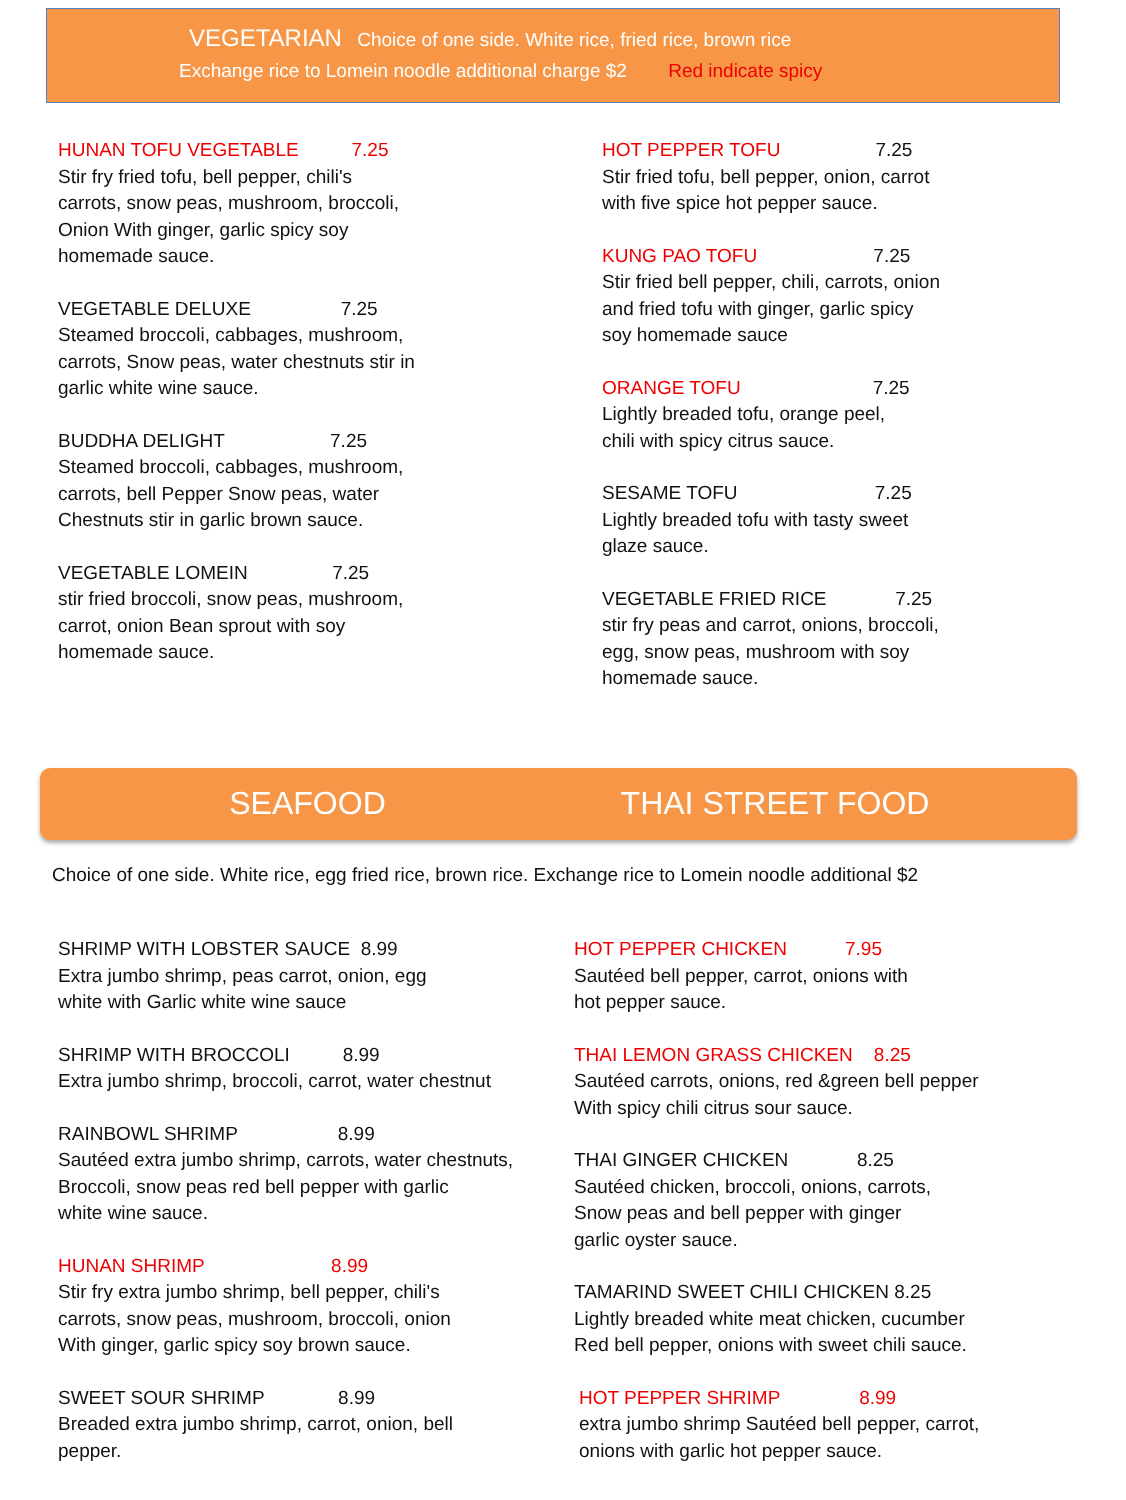VEGETARIAN Choice of one side. White rice, fried rice, brown rice
Exchange rice to Lomein noodle additional charge $2 Red indicate spicy
HUNAN TOFU VEGETABLE 7.25 Stir fry fried tofu, bell pepper, chili's carrots, snow peas, mushroom, broccoli, Onion With ginger, garlic spicy soy homemade sauce.
VEGETABLE DELUXE 7.25 Steamed broccoli, cabbages, mushroom, carrots, Snow peas, water chestnuts stir in garlic white wine sauce.
BUDDHA DELIGHT 7.25 Steamed broccoli, cabbages, mushroom, carrots, bell Pepper Snow peas, water Chestnuts stir in garlic brown sauce.
VEGETABLE LOMEIN 7.25 stir fried broccoli, snow peas, mushroom, carrot, onion Bean sprout with soy homemade sauce.
HOT PEPPER TOFU 7.25 Stir fried tofu, bell pepper, onion, carrot with five spice hot pepper sauce.
KUNG PAO TOFU 7.25 Stir fried bell pepper, chili, carrots, onion and fried tofu with ginger, garlic spicy soy homemade sauce
ORANGE TOFU 7.25 Lightly breaded tofu, orange peel, chili with spicy citrus sauce.
SESAME TOFU 7.25 Lightly breaded tofu with tasty sweet glaze sauce.
VEGETABLE FRIED RICE 7.25 stir fry peas and carrot, onions, broccoli, egg, snow peas, mushroom with soy homemade sauce.
SEAFOOD THAI STREET FOOD
Choice of one side. White rice, egg fried rice, brown rice. Exchange rice to Lomein noodle additional $2
SHRIMP WITH LOBSTER SAUCE 8.99 Extra jumbo shrimp, peas carrot, onion, egg white with Garlic white wine sauce
SHRIMP WITH BROCCOLI 8.99 Extra jumbo shrimp, broccoli, carrot, water chestnut
RAINBOWL SHRIMP 8.99 Sautéed extra jumbo shrimp, carrots, water chestnuts, Broccoli, snow peas red bell pepper with garlic white wine sauce.
HUNAN SHRIMP 8.99 Stir fry extra jumbo shrimp, bell pepper, chili's carrots, snow peas, mushroom, broccoli, onion With ginger, garlic spicy soy brown sauce.
SWEET SOUR SHRIMP 8.99 Breaded extra jumbo shrimp, carrot, onion, bell pepper.
HOT PEPPER CHICKEN 7.95 Sautéed bell pepper, carrot, onions with hot pepper sauce.
THAI LEMON GRASS CHICKEN 8.25 Sautéed carrots, onions, red &green bell pepper With spicy chili citrus sour sauce.
THAI GINGER CHICKEN 8.25 Sautéed chicken, broccoli, onions, carrots, Snow peas and bell pepper with ginger garlic oyster sauce.
TAMARIND SWEET CHILI CHICKEN 8.25 Lightly breaded white meat chicken, cucumber Red bell pepper, onions with sweet chili sauce.
HOT PEPPER SHRIMP 8.99 extra jumbo shrimp Sautéed bell pepper, carrot, onions with garlic hot pepper sauce.